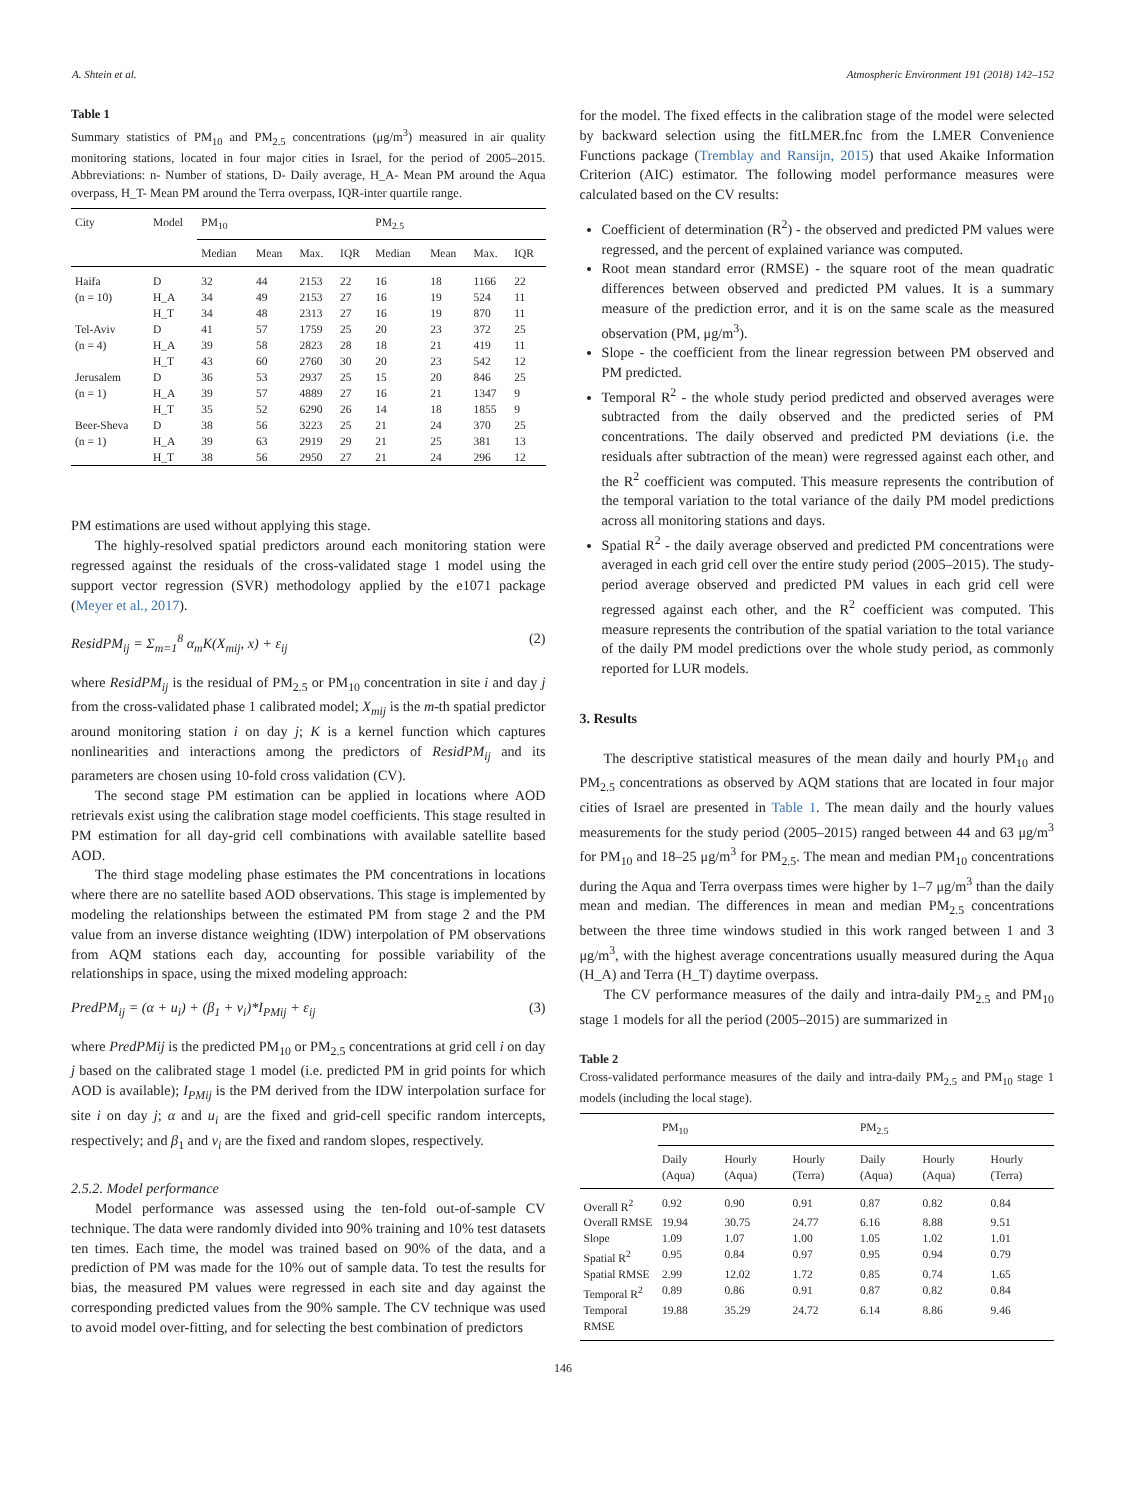A. Shtein et al. Atmospheric Environment 191 (2018) 142–152
Table 1
Summary statistics of PM<sub>10</sub> and PM<sub>2.5</sub> concentrations (μg/m<sup>3</sup>) measured in air quality monitoring stations, located in four major cities in Israel, for the period of 2005–2015. Abbreviations: n- Number of stations, D- Daily average, H_A- Mean PM around the Aqua overpass, H_T- Mean PM around the Terra overpass, IQR-inter quartile range.
| City | Model | PM<sub>10</sub> | | | | PM<sub>2.5</sub> | | | |
| --- | --- | --- | --- | --- | --- | --- | --- | --- | --- |
| | | Median | Mean | Max. | IQR | Median | Mean | Max. | IQR |
| Haifa | D | 32 | 44 | 2153 | 22 | 16 | 18 | 1166 | 22 |
| (n = 10) | H_A | 34 | 49 | 2153 | 27 | 16 | 19 | 524 | 11 |
| | H_T | 34 | 48 | 2313 | 27 | 16 | 19 | 870 | 11 |
| Tel-Aviv | D | 41 | 57 | 1759 | 25 | 20 | 23 | 372 | 25 |
| (n = 4) | H_A | 39 | 58 | 2823 | 28 | 18 | 21 | 419 | 11 |
| | H_T | 43 | 60 | 2760 | 30 | 20 | 23 | 542 | 12 |
| Jerusalem | D | 36 | 53 | 2937 | 25 | 15 | 20 | 846 | 25 |
| (n = 1) | H_A | 39 | 57 | 4889 | 27 | 16 | 21 | 1347 | 9 |
| | H_T | 35 | 52 | 6290 | 26 | 14 | 18 | 1855 | 9 |
| Beer-Sheva | D | 38 | 56 | 3223 | 25 | 21 | 24 | 370 | 25 |
| (n = 1) | H_A | 39 | 63 | 2919 | 29 | 21 | 25 | 381 | 13 |
| | H_T | 38 | 56 | 2950 | 27 | 21 | 24 | 296 | 12 |
PM estimations are used without applying this stage.
The highly-resolved spatial predictors around each monitoring station were regressed against the residuals of the cross-validated stage 1 model using the support vector regression (SVR) methodology applied by the e1071 package (Meyer et al., 2017).
ResidPM<sub>ij</sub> = Σ<sub>m=1</sub><sup>8</sup> α<sub>m</sub>K(X<sub>mij</sub>, x) + ε<sub>ij</sub> (2)
where ResidPM<sub>ij</sub> is the residual of PM<sub>2.5</sub> or PM<sub>10</sub> concentration in site i and day j from the cross-validated phase 1 calibrated model; X<sub>mij</sub> is the m-th spatial predictor around monitoring station i on day j; K is a kernel function which captures nonlinearities and interactions among the predictors of ResidPM<sub>ij</sub> and its parameters are chosen using 10-fold cross validation (CV).
The second stage PM estimation can be applied in locations where AOD retrievals exist using the calibration stage model coefficients. This stage resulted in PM estimation for all day-grid cell combinations with available satellite based AOD.
The third stage modeling phase estimates the PM concentrations in locations where there are no satellite based AOD observations. This stage is implemented by modeling the relationships between the estimated PM from stage 2 and the PM value from an inverse distance weighting (IDW) interpolation of PM observations from AQM stations each day, accounting for possible variability of the relationships in space, using the mixed modeling approach:
PredPM<sub>ij</sub> = (α + u<sub>i</sub>) + (β<sub>1</sub> + v<sub>i</sub>)*I<sub>PMij</sub> + ε<sub>ij</sub> (3)
where PredPMij is the predicted PM<sub>10</sub> or PM<sub>2.5</sub> concentrations at grid cell i on day j based on the calibrated stage 1 model (i.e. predicted PM in grid points for which AOD is available); I<sub>PMij</sub> is the PM derived from the IDW interpolation surface for site i on day j; α and u<sub>i</sub> are the fixed and grid-cell specific random intercepts, respectively; and β<sub>1</sub> and v<sub>i</sub> are the fixed and random slopes, respectively.
2.5.2. Model performance
Model performance was assessed using the ten-fold out-of-sample CV technique. The data were randomly divided into 90% training and 10% test datasets ten times. Each time, the model was trained based on 90% of the data, and a prediction of PM was made for the 10% out of sample data. To test the results for bias, the measured PM values were regressed in each site and day against the corresponding predicted values from the 90% sample. The CV technique was used to avoid model over-fitting, and for selecting the best combination of predictors
for the model. The fixed effects in the calibration stage of the model were selected by backward selection using the fitLMER.fnc from the LMER Convenience Functions package (Tremblay and Ransijn, 2015) that used Akaike Information Criterion (AIC) estimator. The following model performance measures were calculated based on the CV results:
Coefficient of determination (R<sup>2</sup>) - the observed and predicted PM values were regressed, and the percent of explained variance was computed.
Root mean standard error (RMSE) - the square root of the mean quadratic differences between observed and predicted PM values. It is a summary measure of the prediction error, and it is on the same scale as the measured observation (PM, μg/m<sup>3</sup>).
Slope - the coefficient from the linear regression between PM observed and PM predicted.
Temporal R<sup>2</sup> - the whole study period predicted and observed averages were subtracted from the daily observed and the predicted series of PM concentrations. The daily observed and predicted PM deviations (i.e. the residuals after subtraction of the mean) were regressed against each other, and the R<sup>2</sup> coefficient was computed. This measure represents the contribution of the temporal variation to the total variance of the daily PM model predictions across all monitoring stations and days.
Spatial R<sup>2</sup> - the daily average observed and predicted PM concentrations were averaged in each grid cell over the entire study period (2005–2015). The study-period average observed and predicted PM values in each grid cell were regressed against each other, and the R<sup>2</sup> coefficient was computed. This measure represents the contribution of the spatial variation to the total variance of the daily PM model predictions over the whole study period, as commonly reported for LUR models.
3. Results
The descriptive statistical measures of the mean daily and hourly PM<sub>10</sub> and PM<sub>2.5</sub> concentrations as observed by AQM stations that are located in four major cities of Israel are presented in Table 1. The mean daily and the hourly values measurements for the study period (2005–2015) ranged between 44 and 63 μg/m<sup>3</sup> for PM<sub>10</sub> and 18–25 μg/m<sup>3</sup> for PM<sub>2.5</sub>. The mean and median PM<sub>10</sub> concentrations during the Aqua and Terra overpass times were higher by 1–7 μg/m<sup>3</sup> than the daily mean and median. The differences in mean and median PM<sub>2.5</sub> concentrations between the three time windows studied in this work ranged between 1 and 3 μg/m<sup>3</sup>, with the highest average concentrations usually measured during the Aqua (H_A) and Terra (H_T) daytime overpass.
The CV performance measures of the daily and intra-daily PM<sub>2.5</sub> and PM<sub>10</sub> stage 1 models for all the period (2005–2015) are summarized in
Table 2
Cross-validated performance measures of the daily and intra-daily PM<sub>2.5</sub> and PM<sub>10</sub> stage 1 models (including the local stage).
| | PM<sub>10</sub> | | | PM<sub>2.5</sub> | | |
| --- | --- | --- | --- | --- | --- | --- |
| | Daily (Aqua) | Hourly (Aqua) | Hourly (Terra) | Daily (Aqua) | Hourly (Aqua) | Hourly (Terra) |
| Overall R<sup>2</sup> | 0.92 | 0.90 | 0.91 | 0.87 | 0.82 | 0.84 |
| Overall RMSE | 19.94 | 30.75 | 24.77 | 6.16 | 8.88 | 9.51 |
| Slope | 1.09 | 1.07 | 1.00 | 1.05 | 1.02 | 1.01 |
| Spatial R<sup>2</sup> | 0.95 | 0.84 | 0.97 | 0.95 | 0.94 | 0.79 |
| Spatial RMSE | 2.99 | 12.02 | 1.72 | 0.85 | 0.74 | 1.65 |
| Temporal R<sup>2</sup> | 0.89 | 0.86 | 0.91 | 0.87 | 0.82 | 0.84 |
| Temporal RMSE | 19.88 | 35.29 | 24.72 | 6.14 | 8.86 | 9.46 |
146